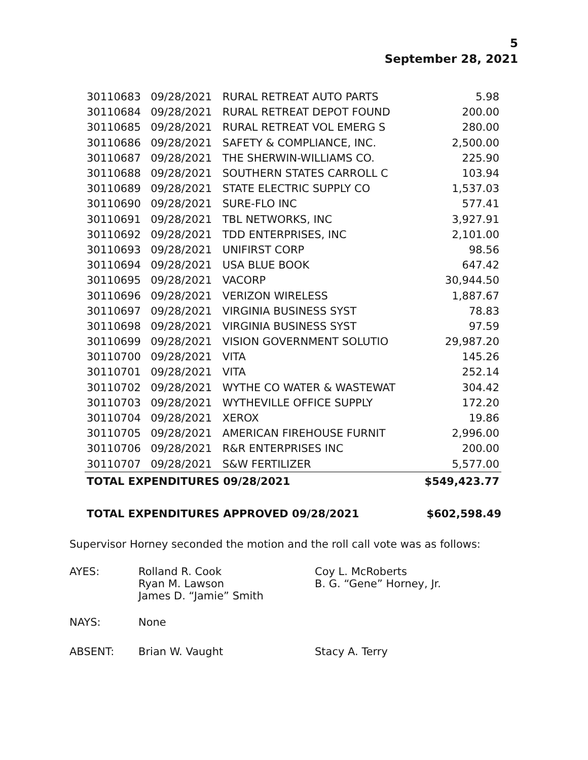5
September 28, 2021
| 30110683 | 09/28/2021 | RURAL RETREAT AUTO PARTS | 5.98 |
| 30110684 | 09/28/2021 | RURAL RETREAT DEPOT FOUND | 200.00 |
| 30110685 | 09/28/2021 | RURAL RETREAT VOL EMERG S | 280.00 |
| 30110686 | 09/28/2021 | SAFETY & COMPLIANCE, INC. | 2,500.00 |
| 30110687 | 09/28/2021 | THE SHERWIN-WILLIAMS CO. | 225.90 |
| 30110688 | 09/28/2021 | SOUTHERN STATES CARROLL C | 103.94 |
| 30110689 | 09/28/2021 | STATE ELECTRIC SUPPLY CO | 1,537.03 |
| 30110690 | 09/28/2021 | SURE-FLO INC | 577.41 |
| 30110691 | 09/28/2021 | TBL NETWORKS, INC | 3,927.91 |
| 30110692 | 09/28/2021 | TDD ENTERPRISES, INC | 2,101.00 |
| 30110693 | 09/28/2021 | UNIFIRST CORP | 98.56 |
| 30110694 | 09/28/2021 | USA BLUE BOOK | 647.42 |
| 30110695 | 09/28/2021 | VACORP | 30,944.50 |
| 30110696 | 09/28/2021 | VERIZON WIRELESS | 1,887.67 |
| 30110697 | 09/28/2021 | VIRGINIA BUSINESS SYST | 78.83 |
| 30110698 | 09/28/2021 | VIRGINIA BUSINESS SYST | 97.59 |
| 30110699 | 09/28/2021 | VISION GOVERNMENT SOLUTIO | 29,987.20 |
| 30110700 | 09/28/2021 | VITA | 145.26 |
| 30110701 | 09/28/2021 | VITA | 252.14 |
| 30110702 | 09/28/2021 | WYTHE CO WATER & WASTEWAT | 304.42 |
| 30110703 | 09/28/2021 | WYTHEVILLE OFFICE SUPPLY | 172.20 |
| 30110704 | 09/28/2021 | XEROX | 19.86 |
| 30110705 | 09/28/2021 | AMERICAN FIREHOUSE FURNIT | 2,996.00 |
| 30110706 | 09/28/2021 | R&R ENTERPRISES INC | 200.00 |
| 30110707 | 09/28/2021 | S&W FERTILIZER | 5,577.00 |
| TOTAL EXPENDITURES 09/28/2021 | | | $549,423.77 |
TOTAL EXPENDITURES APPROVED 09/28/2021 $602,598.49
Supervisor Horney seconded the motion and the roll call vote was as follows:
| AYES: | Rolland R. Cook Ryan M. Lawson James D. “Jamie” Smith | Coy L. McRoberts B. G. “Gene” Horney, Jr. |
| NAYS: | None | |
| ABSENT: | Brian W. Vaught | Stacy A. Terry |